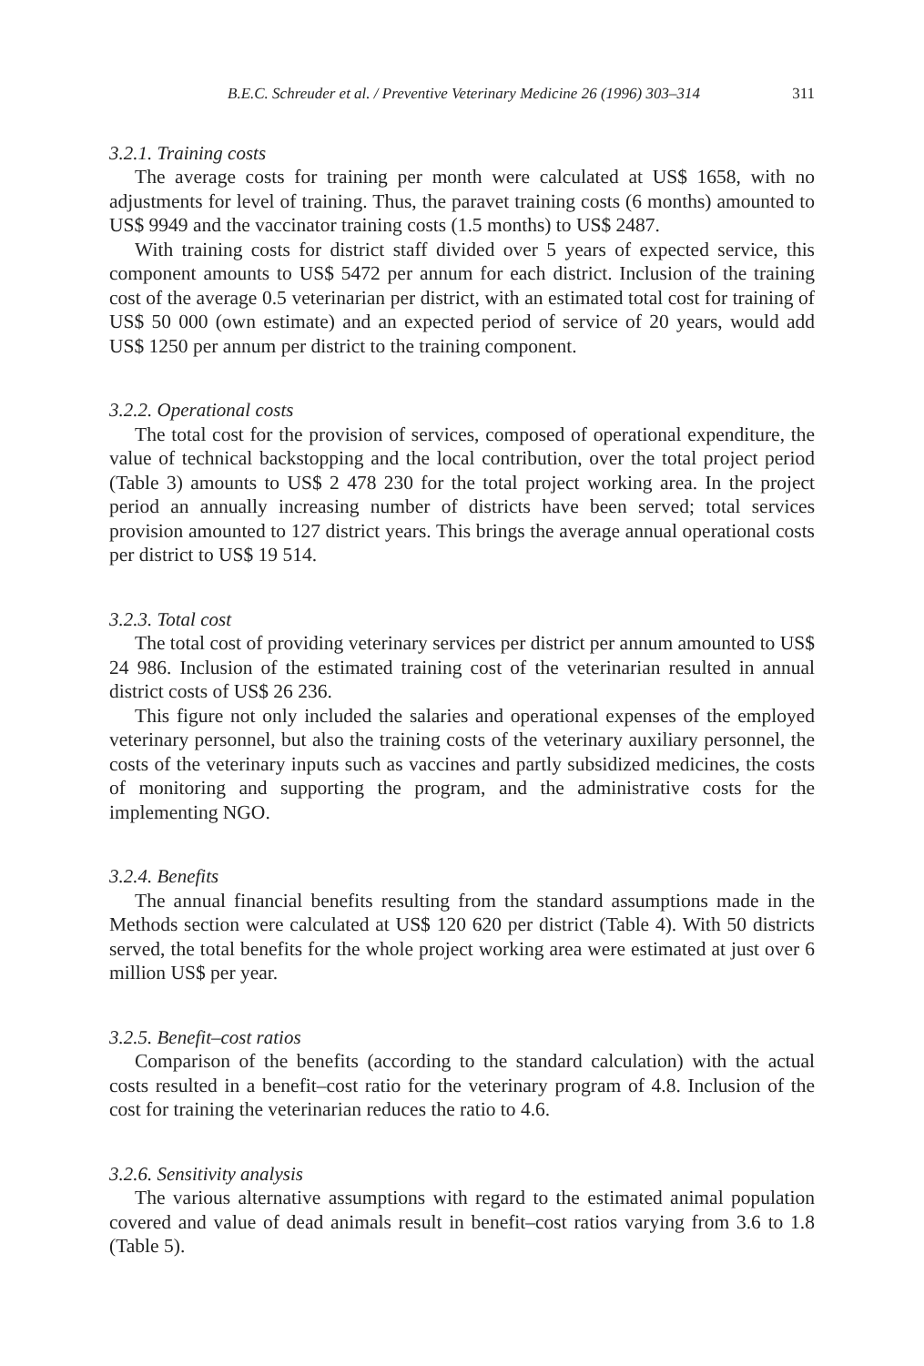B.E.C. Schreuder et al. / Preventive Veterinary Medicine 26 (1996) 303–314 311
3.2.1. Training costs
The average costs for training per month were calculated at US$ 1658, with no adjustments for level of training. Thus, the paravet training costs (6 months) amounted to US$ 9949 and the vaccinator training costs (1.5 months) to US$ 2487.
With training costs for district staff divided over 5 years of expected service, this component amounts to US$ 5472 per annum for each district. Inclusion of the training cost of the average 0.5 veterinarian per district, with an estimated total cost for training of US$ 50 000 (own estimate) and an expected period of service of 20 years, would add US$ 1250 per annum per district to the training component.
3.2.2. Operational costs
The total cost for the provision of services, composed of operational expenditure, the value of technical backstopping and the local contribution, over the total project period (Table 3) amounts to US$ 2 478 230 for the total project working area. In the project period an annually increasing number of districts have been served; total services provision amounted to 127 district years. This brings the average annual operational costs per district to US$ 19 514.
3.2.3. Total cost
The total cost of providing veterinary services per district per annum amounted to US$ 24 986. Inclusion of the estimated training cost of the veterinarian resulted in annual district costs of US$ 26 236.
This figure not only included the salaries and operational expenses of the employed veterinary personnel, but also the training costs of the veterinary auxiliary personnel, the costs of the veterinary inputs such as vaccines and partly subsidized medicines, the costs of monitoring and supporting the program, and the administrative costs for the implementing NGO.
3.2.4. Benefits
The annual financial benefits resulting from the standard assumptions made in the Methods section were calculated at US$ 120 620 per district (Table 4). With 50 districts served, the total benefits for the whole project working area were estimated at just over 6 million US$ per year.
3.2.5. Benefit–cost ratios
Comparison of the benefits (according to the standard calculation) with the actual costs resulted in a benefit–cost ratio for the veterinary program of 4.8. Inclusion of the cost for training the veterinarian reduces the ratio to 4.6.
3.2.6. Sensitivity analysis
The various alternative assumptions with regard to the estimated animal population covered and value of dead animals result in benefit–cost ratios varying from 3.6 to 1.8 (Table 5).